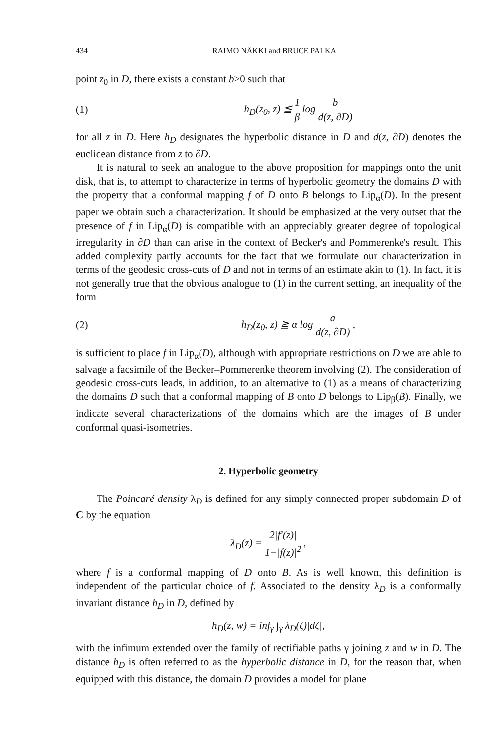434 RAIMO NÄKKI and BRUCE PALKA
point z<sub>0</sub> in D, there exists a constant b>0 such that
(1) h<sub>D</sub>(z<sub>0</sub>, z) ≦ 1 β log b d(z, ∂D)
for all z in D. Here h<sub>D</sub> designates the hyperbolic distance in D and d(z, ∂D) denotes the euclidean distance from z to ∂D.
It is natural to seek an analogue to the above proposition for mappings onto the unit disk, that is, to attempt to characterize in terms of hyperbolic geometry the domains D with the property that a conformal mapping f of D onto B belongs to Lip<sub>α</sub>(D). In the present paper we obtain such a characterization. It should be emphasized at the very outset that the presence of f in Lip<sub>α</sub>(D) is compatible with an appreciably greater degree of topological irregularity in ∂D than can arise in the context of Becker's and Pommerenke's result. This added complexity partly accounts for the fact that we formulate our characterization in terms of the geodesic cross-cuts of D and not in terms of an estimate akin to (1). In fact, it is not generally true that the obvious analogue to (1) in the current setting, an inequality of the form
(2) h<sub>D</sub>(z<sub>0</sub>, z) ≧ α log a d(z, ∂D) ,
is sufficient to place f in Lip<sub>α</sub>(D), although with appropriate restrictions on D we are able to salvage a facsimile of the Becker–Pommerenke theorem involving (2). The consideration of geodesic cross-cuts leads, in addition, to an alternative to (1) as a means of characterizing the domains D such that a conformal mapping of B onto D belongs to Lip<sub>β</sub>(B). Finally, we indicate several characterizations of the domains which are the images of B under conformal quasi-isometries.
2. Hyperbolic geometry
The Poincaré density λ<sub>D</sub> is defined for any simply connected proper subdomain D of C by the equation
λ<sub>D</sub>(z) = 2|f′(z)| 1−|f(z)|<sup>2</sup> ,
where f is a conformal mapping of D onto B. As is well known, this definition is independent of the particular choice of f. Associated to the density λ<sub>D</sub> is a conformally invariant distance h<sub>D</sub> in D, defined by
h<sub>D</sub>(z, w) = inf<sub>γ</sub> ∫<sub>γ</sub> λ<sub>D</sub>(ζ)|dζ|,
with the infimum extended over the family of rectifiable paths γ joining z and w in D. The distance h<sub>D</sub> is often referred to as the hyperbolic distance in D, for the reason that, when equipped with this distance, the domain D provides a model for plane